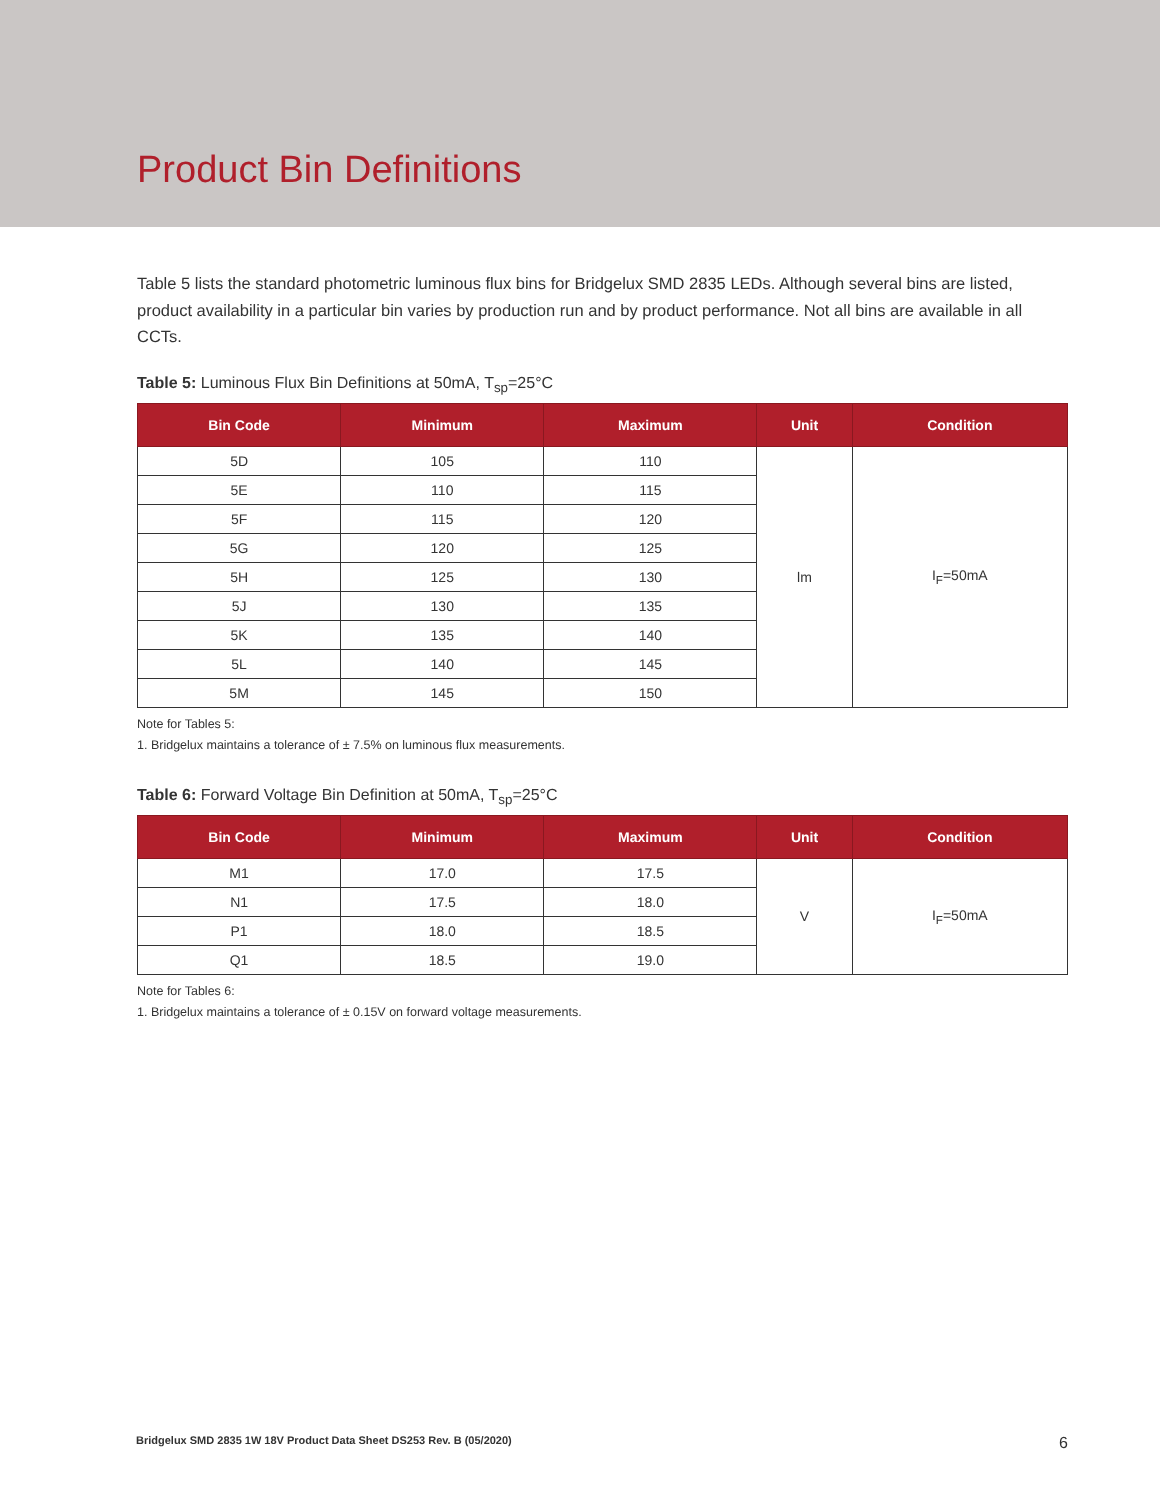Product Bin Definitions
Table 5 lists the standard photometric luminous flux bins for Bridgelux SMD 2835 LEDs. Although several bins are listed, product availability in a particular bin varies by production run and by product performance. Not all bins are available in all CCTs.
Table 5: Luminous Flux Bin Definitions at 50mA, T<sub>sp</sub>=25°C
| Bin Code | Minimum | Maximum | Unit | Condition |
| --- | --- | --- | --- | --- |
| 5D | 105 | 110 | lm | I<sub>F</sub>=50mA |
| 5E | 110 | 115 | | |
| 5F | 115 | 120 | | |
| 5G | 120 | 125 | | |
| 5H | 125 | 130 | | |
| 5J | 130 | 135 | | |
| 5K | 135 | 140 | | |
| 5L | 140 | 145 | | |
| 5M | 145 | 150 | | |
Note for Tables 5:
1. Bridgelux maintains a tolerance of ± 7.5% on luminous flux measurements.
Table 6: Forward Voltage Bin Definition at 50mA, T<sub>sp</sub>=25°C
| Bin Code | Minimum | Maximum | Unit | Condition |
| --- | --- | --- | --- | --- |
| M1 | 17.0 | 17.5 | V | I<sub>F</sub>=50mA |
| N1 | 17.5 | 18.0 | | |
| P1 | 18.0 | 18.5 | | |
| Q1 | 18.5 | 19.0 | | |
Note for Tables 6:
1. Bridgelux maintains a tolerance of ± 0.15V on forward voltage measurements.
Bridgelux SMD 2835 1W 18V Product Data Sheet DS253 Rev. B (05/2020) 6